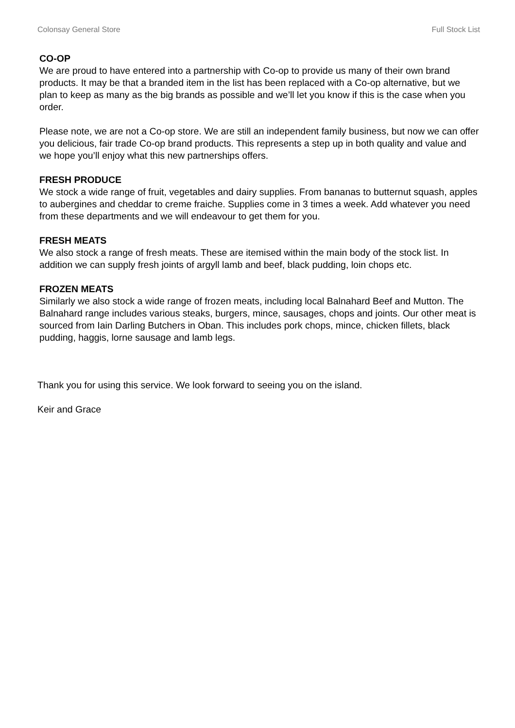Colonsay General Store Full Stock List
CO-OP
We are proud to have entered into a partnership with Co-op to provide us many of their own brand products. It may be that a branded item in the list has been replaced with a Co-op alternative, but we plan to keep as many as the big brands as possible and we’ll let you know if this is the case when you order.
Please note, we are not a Co-op store. We are still an independent family business, but now we can offer you delicious, fair trade Co-op brand products. This represents a step up in both quality and value and we hope you’ll enjoy what this new partnerships offers.
FRESH PRODUCE
We stock a wide range of fruit, vegetables and dairy supplies. From bananas to butternut squash, apples to aubergines and cheddar to creme fraiche. Supplies come in 3 times a week. Add whatever you need from these departments and we will endeavour to get them for you.
FRESH MEATS
We also stock a range of fresh meats. These are itemised within the main body of the stock list. In addition we can supply fresh joints of argyll lamb and beef, black pudding, loin chops etc.
FROZEN MEATS
Similarly we also stock a wide range of frozen meats, including local Balnahard Beef and Mutton. The Balnahard range includes various steaks, burgers, mince, sausages, chops and joints. Our other meat is sourced from Iain Darling Butchers in Oban. This includes pork chops, mince, chicken fillets, black pudding, haggis, lorne sausage and lamb legs.
Thank you for using this service. We look forward to seeing you on the island.
Keir and Grace